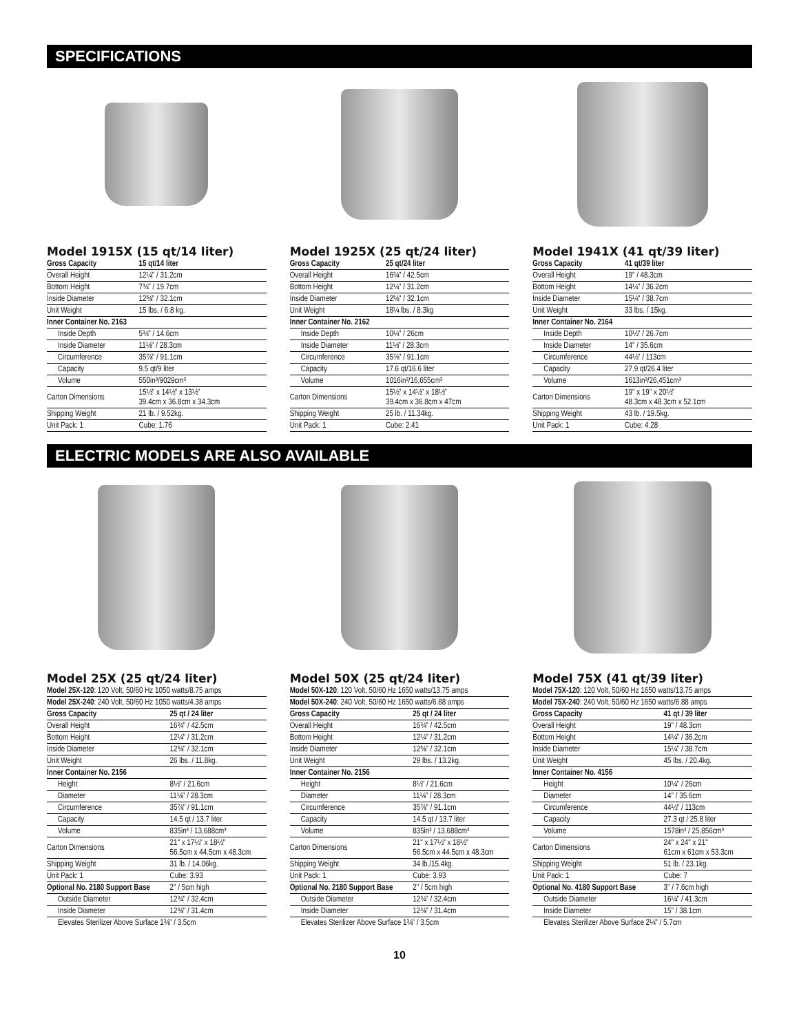SPECIFICATIONS
Model 1915X (15 qt/14 liter)
| Gross Capacity | 15 qt/14 liter |
| --- | --- |
| Overall Height | 12¼" / 31.2cm |
| Bottom Height | 7¾" / 19.7cm |
| Inside Diameter | 12⅝" / 32.1cm |
| Unit Weight | 15 lbs. / 6.8 kg. |
| Inner Container No. 2163 | |
| Inside Depth | 5¾" / 14.6cm |
| Inside Diameter | 11⅛" / 28.3cm |
| Circumference | 35⅞" / 91.1cm |
| Capacity | 9.5 qt/9 liter |
| Volume | 550in³/9029cm³ |
| Carton Dimensions | 15½" x 14½" x 13½" 39.4cm x 36.8cm x 34.3cm |
| Shipping Weight | 21 lb. / 9.52kg. |
| Unit Pack: 1 | Cube: 1.76 |
Model 1925X (25 qt/24 liter)
| Gross Capacity | 25 qt/24 liter |
| --- | --- |
| Overall Height | 16¾" / 42.5cm |
| Bottom Height | 12¼" / 31.2cm |
| Inside Diameter | 12⅝" / 32.1cm |
| Unit Weight | 18¼ lbs. / 8.3kg |
| Inner Container No. 2162 | |
| Inside Depth | 10¼" / 26cm |
| Inside Diameter | 11⅛" / 28.3cm |
| Circumference | 35⅞" / 91.1cm |
| Capacity | 17.6 qt/16.6 liter |
| Volume | 1016in³/16,655cm³ |
| Carton Dimensions | 15½" x 14½" x 18½" 39.4cm x 36.8cm x 47cm |
| Shipping Weight | 25 lb. / 11.34kg. |
| Unit Pack: 1 | Cube: 2.41 |
Model 1941X (41 qt/39 liter)
| Gross Capacity | 41 qt/39 liter |
| --- | --- |
| Overall Height | 19" / 48.3cm |
| Bottom Height | 14¼" / 36.2cm |
| Inside Diameter | 15¼" / 38.7cm |
| Unit Weight | 33 lbs. / 15kg. |
| Inner Container No. 2164 | |
| Inside Depth | 10½" / 26.7cm |
| Inside Diameter | 14" / 35.6cm |
| Circumference | 44½" / 113cm |
| Capacity | 27.9 qt/26.4 liter |
| Volume | 1613in³/26,451cm³ |
| Carton Dimensions | 19" x 19" x 20½" 48.3cm x 48.3cm x 52.1cm |
| Shipping Weight | 43 lb. / 19.5kg. |
| Unit Pack: 1 | Cube: 4.28 |
ELECTRIC MODELS ARE ALSO AVAILABLE
Model 25X (25 qt/24 liter)
| Model 25X-120 : 120 Volt, 50/60 Hz 1050 watts/8.75 amps | |
| Model 25X-240 : 240 Volt, 50/60 Hz 1050 watts/4.38 amps | |
| Gross Capacity | 25 qt / 24 liter |
| Overall Height | 16¾" / 42.5cm |
| Bottom Height | 12¼" / 31.2cm |
| Inside Diameter | 12⅝" / 32.1cm |
| Unit Weight | 26 lbs. / 11.8kg. |
| Inner Container No. 2156 | |
| Height | 8½" / 21.6cm |
| Diameter | 11⅛" / 28.3cm |
| Circumference | 35⅞" / 91.1cm |
| Capacity | 14.5 qt / 13.7 liter |
| Volume | 835in³ / 13,688cm³ |
| Carton Dimensions | 21" x 17½" x 18½" 56.5cm x 44.5cm x 48.3cm |
| Shipping Weight | 31 lb. / 14.06kg. |
| Unit Pack: 1 | Cube: 3.93 |
| Optional No. 2180 Support Base | 2" / 5cm high |
| Outside Diameter | 12¾" / 32.4cm |
| Inside Diameter | 12⅜" / 31.4cm |
| Elevates Sterilizer Above Surface 1⅜" / 3.5cm | |
Model 50X (25 qt/24 liter)
| Model 50X-120 : 120 Volt, 50/60 Hz 1650 watts/13.75 amps | |
| Model 50X-240 : 240 Volt, 50/60 Hz 1650 watts/6.88 amps | |
| Gross Capacity | 25 qt / 24 liter |
| Overall Height | 16¾" / 42.5cm |
| Bottom Height | 12¼" / 31.2cm |
| Inside Diameter | 12⅝" / 32.1cm |
| Unit Weight | 29 lbs. / 13.2kg. |
| Inner Container No. 2156 | |
| Height | 8½" / 21.6cm |
| Diameter | 11⅛" / 28.3cm |
| Circumference | 35⅞" / 91.1cm |
| Capacity | 14.5 qt / 13.7 liter |
| Volume | 835in³ / 13,688cm³ |
| Carton Dimensions | 21" x 17½" x 18½" 56.5cm x 44.5cm x 48.3cm |
| Shipping Weight | 34 lb./15.4kg. |
| Unit Pack: 1 | Cube: 3.93 |
| Optional No. 2180 Support Base | 2" / 5cm high |
| Outside Diameter | 12¾" / 32.4cm |
| Inside Diameter | 12⅜" / 31.4cm |
| Elevates Sterilizer Above Surface 1⅜" / 3.5cm | |
Model 75X (41 qt/39 liter)
| Model 75X-120 : 120 Volt, 50/60 Hz 1650 watts/13.75 amps | |
| Model 75X-240 : 240 Volt, 50/60 Hz 1650 watts/6.88 amps | |
| Gross Capacity | 41 qt / 39 liter |
| Overall Height | 19" / 48.3cm |
| Bottom Height | 14¼" / 36.2cm |
| Inside Diameter | 15¼" / 38.7cm |
| Unit Weight | 45 lbs. / 20.4kg. |
| Inner Container No. 4156 | |
| Height | 10¼" / 26cm |
| Diameter | 14" / 35.6cm |
| Circumference | 44½" / 113cm |
| Capacity | 27.3 qt / 25.8 liter |
| Volume | 1578in³ / 25,856cm³ |
| Carton Dimensions | 24" x 24" x 21" 61cm x 61cm x 53.3cm |
| Shipping Weight | 51 lb. / 23.1kg. |
| Unit Pack: 1 | Cube: 7 |
| Optional No. 4180 Support Base | 3" / 7.6cm high |
| Outside Diameter | 16¼" / 41.3cm |
| Inside Diameter | 15" / 38.1cm |
| Elevates Sterilizer Above Surface 2¼" / 5.7cm | |
10